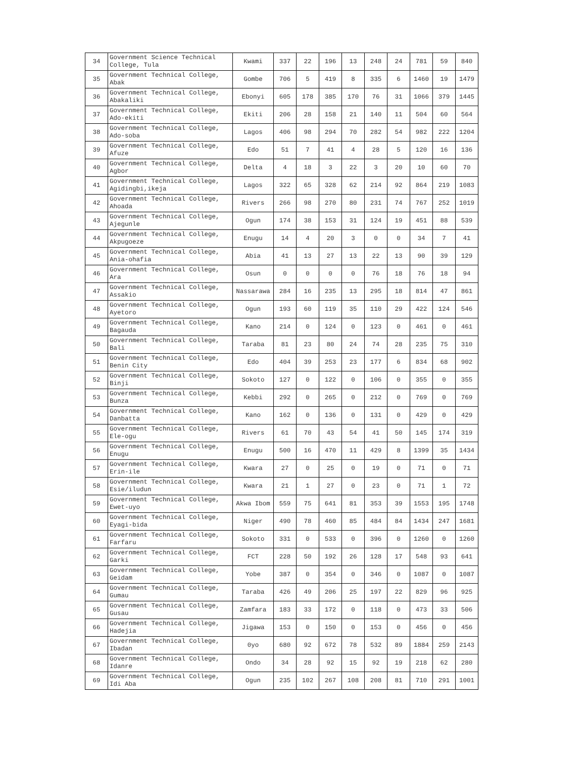| 34 | Government Science Technical College, Tula | Kwami | 337 | 22 | 196 | 13 | 248 | 24 | 781 | 59 | 840 |
| 35 | Government Technical College, Abak | Gombe | 706 | 5 | 419 | 8 | 335 | 6 | 1460 | 19 | 1479 |
| 36 | Government Technical College, Abakaliki | Ebonyi | 605 | 178 | 385 | 170 | 76 | 31 | 1066 | 379 | 1445 |
| 37 | Government Technical College, Ado-ekiti | Ekiti | 206 | 28 | 158 | 21 | 140 | 11 | 504 | 60 | 564 |
| 38 | Government Technical College, Ado-soba | Lagos | 406 | 98 | 294 | 70 | 282 | 54 | 982 | 222 | 1204 |
| 39 | Government Technical College, Afuze | Edo | 51 | 7 | 41 | 4 | 28 | 5 | 120 | 16 | 136 |
| 40 | Government Technical College, Agbor | Delta | 4 | 18 | 3 | 22 | 3 | 20 | 10 | 60 | 70 |
| 41 | Government Technical College, Agidingbi,ikeja | Lagos | 322 | 65 | 328 | 62 | 214 | 92 | 864 | 219 | 1083 |
| 42 | Government Technical College, Ahoada | Rivers | 266 | 98 | 270 | 80 | 231 | 74 | 767 | 252 | 1019 |
| 43 | Government Technical College, Ajegunle | Ogun | 174 | 38 | 153 | 31 | 124 | 19 | 451 | 88 | 539 |
| 44 | Government Technical College, Akpugoeze | Enugu | 14 | 4 | 20 | 3 | 0 | 0 | 34 | 7 | 41 |
| 45 | Government Technical College, Ania-ohafia | Abia | 41 | 13 | 27 | 13 | 22 | 13 | 90 | 39 | 129 |
| 46 | Government Technical College, Ara | Osun | 0 | 0 | 0 | 0 | 76 | 18 | 76 | 18 | 94 |
| 47 | Government Technical College, Assakio | Nassarawa | 284 | 16 | 235 | 13 | 295 | 18 | 814 | 47 | 861 |
| 48 | Government Technical College, Ayetoro | Ogun | 193 | 60 | 119 | 35 | 110 | 29 | 422 | 124 | 546 |
| 49 | Government Technical College, Bagauda | Kano | 214 | 0 | 124 | 0 | 123 | 0 | 461 | 0 | 461 |
| 50 | Government Technical College, Bali | Taraba | 81 | 23 | 80 | 24 | 74 | 28 | 235 | 75 | 310 |
| 51 | Government Technical College, Benin City | Edo | 404 | 39 | 253 | 23 | 177 | 6 | 834 | 68 | 902 |
| 52 | Government Technical College, Binji | Sokoto | 127 | 0 | 122 | 0 | 106 | 0 | 355 | 0 | 355 |
| 53 | Government Technical College, Bunza | Kebbi | 292 | 0 | 265 | 0 | 212 | 0 | 769 | 0 | 769 |
| 54 | Government Technical College, Danbatta | Kano | 162 | 0 | 136 | 0 | 131 | 0 | 429 | 0 | 429 |
| 55 | Government Technical College, Ele-ogu | Rivers | 61 | 70 | 43 | 54 | 41 | 50 | 145 | 174 | 319 |
| 56 | Government Technical College, Enugu | Enugu | 500 | 16 | 470 | 11 | 429 | 8 | 1399 | 35 | 1434 |
| 57 | Government Technical College, Erin-ile | Kwara | 27 | 0 | 25 | 0 | 19 | 0 | 71 | 0 | 71 |
| 58 | Government Technical College, Esie/iludun | Kwara | 21 | 1 | 27 | 0 | 23 | 0 | 71 | 1 | 72 |
| 59 | Government Technical College, Ewet-uyo | Akwa Ibom | 559 | 75 | 641 | 81 | 353 | 39 | 1553 | 195 | 1748 |
| 60 | Government Technical College, Eyagi-bida | Niger | 490 | 78 | 460 | 85 | 484 | 84 | 1434 | 247 | 1681 |
| 61 | Government Technical College, Farfaru | Sokoto | 331 | 0 | 533 | 0 | 396 | 0 | 1260 | 0 | 1260 |
| 62 | Government Technical College, Garki | FCT | 228 | 50 | 192 | 26 | 128 | 17 | 548 | 93 | 641 |
| 63 | Government Technical College, Geidam | Yobe | 387 | 0 | 354 | 0 | 346 | 0 | 1087 | 0 | 1087 |
| 64 | Government Technical College, Gumau | Taraba | 426 | 49 | 206 | 25 | 197 | 22 | 829 | 96 | 925 |
| 65 | Government Technical College, Gusau | Zamfara | 183 | 33 | 172 | 0 | 118 | 0 | 473 | 33 | 506 |
| 66 | Government Technical College, Hadejia | Jigawa | 153 | 0 | 150 | 0 | 153 | 0 | 456 | 0 | 456 |
| 67 | Government Technical College, Ibadan | 0yo | 680 | 92 | 672 | 78 | 532 | 89 | 1884 | 259 | 2143 |
| 68 | Government Technical College, Idanre | Ondo | 34 | 28 | 92 | 15 | 92 | 19 | 218 | 62 | 280 |
| 69 | Government Technical College, Idi Aba | Ogun | 235 | 102 | 267 | 108 | 208 | 81 | 710 | 291 | 1001 |